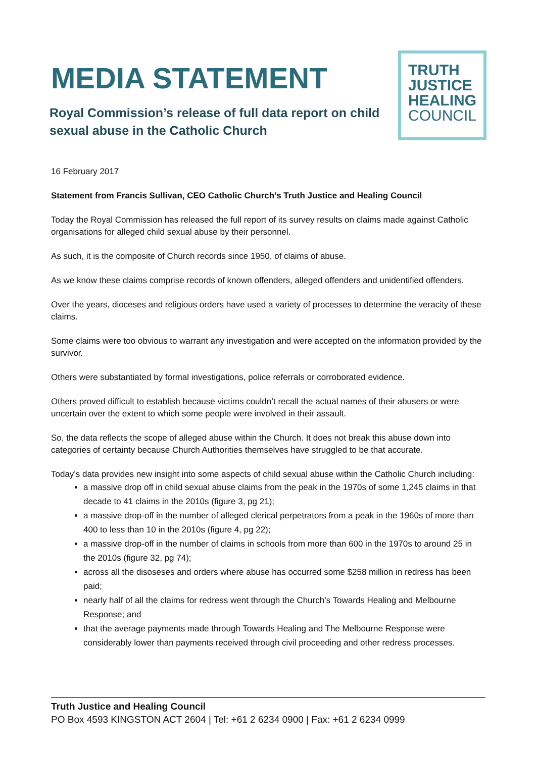MEDIA STATEMENT
Royal Commission’s release of full data report on child sexual abuse in the Catholic Church
TRUTH
JUSTICE
HEALING
COUNCIL
16 February 2017
Statement from Francis Sullivan, CEO Catholic Church’s Truth Justice and Healing Council
Today the Royal Commission has released the full report of its survey results on claims made against Catholic organisations for alleged child sexual abuse by their personnel.
As such, it is the composite of Church records since 1950, of claims of abuse.
As we know these claims comprise records of known offenders, alleged offenders and unidentified offenders.
Over the years, dioceses and religious orders have used a variety of processes to determine the veracity of these claims.
Some claims were too obvious to warrant any investigation and were accepted on the information provided by the survivor.
Others were substantiated by formal investigations, police referrals or corroborated evidence.
Others proved difficult to establish because victims couldn’t recall the actual names of their abusers or were uncertain over the extent to which some people were involved in their assault.
So, the data reflects the scope of alleged abuse within the Church. It does not break this abuse down into categories of certainty because Church Authorities themselves have struggled to be that accurate.
Today’s data provides new insight into some aspects of child sexual abuse within the Catholic Church including:
a massive drop off in child sexual abuse claims from the peak in the 1970s of some 1,245 claims in that decade to 41 claims in the 2010s (figure 3, pg 21);
a massive drop-off in the number of alleged clerical perpetrators from a peak in the 1960s of more than 400 to less than 10 in the 2010s (figure 4, pg 22);
a massive drop-off in the number of claims in schools from more than 600 in the 1970s to around 25 in the 2010s (figure 32, pg 74);
across all the disoseses and orders where abuse has occurred some $258 million in redress has been paid;
nearly half of all the claims for redress went through the Church’s Towards Healing and Melbourne Response; and
that the average payments made through Towards Healing and The Melbourne Response were considerably lower than payments received through civil proceeding and other redress processes.
Truth Justice and Healing Council
PO Box 4593 KINGSTON ACT 2604 | Tel: +61 2 6234 0900 | Fax: +61 2 6234 0999